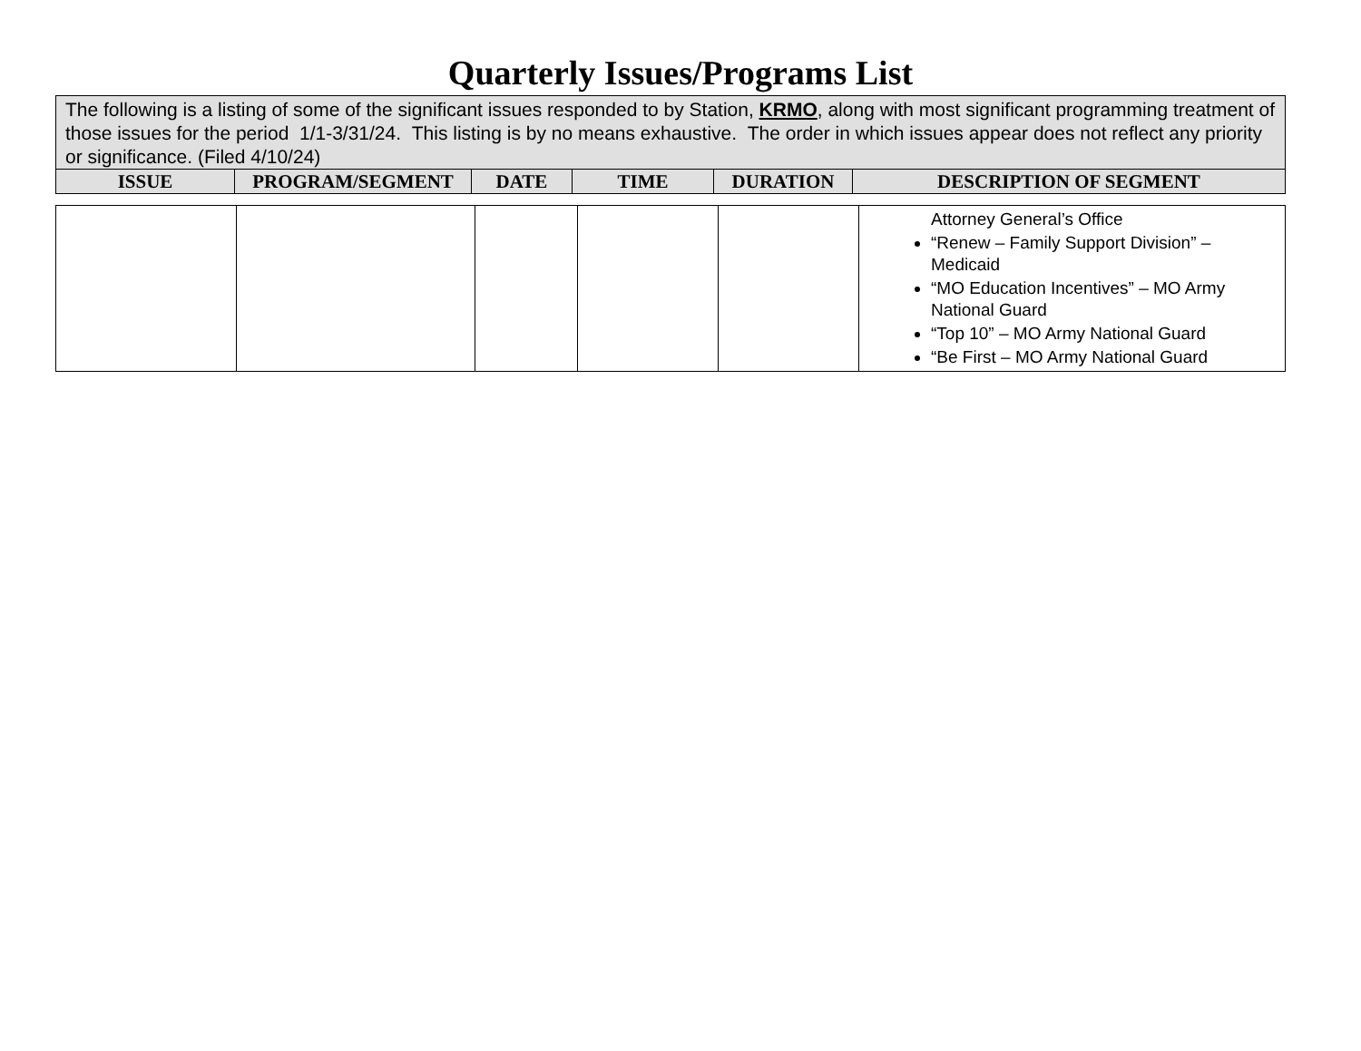Quarterly Issues/Programs List
| The following is a listing of some of the significant issues responded to by Station, KRMO , along with most significant programming treatment of those issues for the period 1/1-3/31/24. This listing is by no means exhaustive. The order in which issues appear does not reflect any priority or significance. (Filed 4/10/24) | | | | | |
| ISSUE | PROGRAM/SEGMENT | DATE | TIME | DURATION | DESCRIPTION OF SEGMENT |
| | | | | | Attorney General’s Office “Renew – Family Support Division” – Medicaid “MO Education Incentives” – MO Army National Guard “Top 10” – MO Army National Guard “Be First – MO Army National Guard |